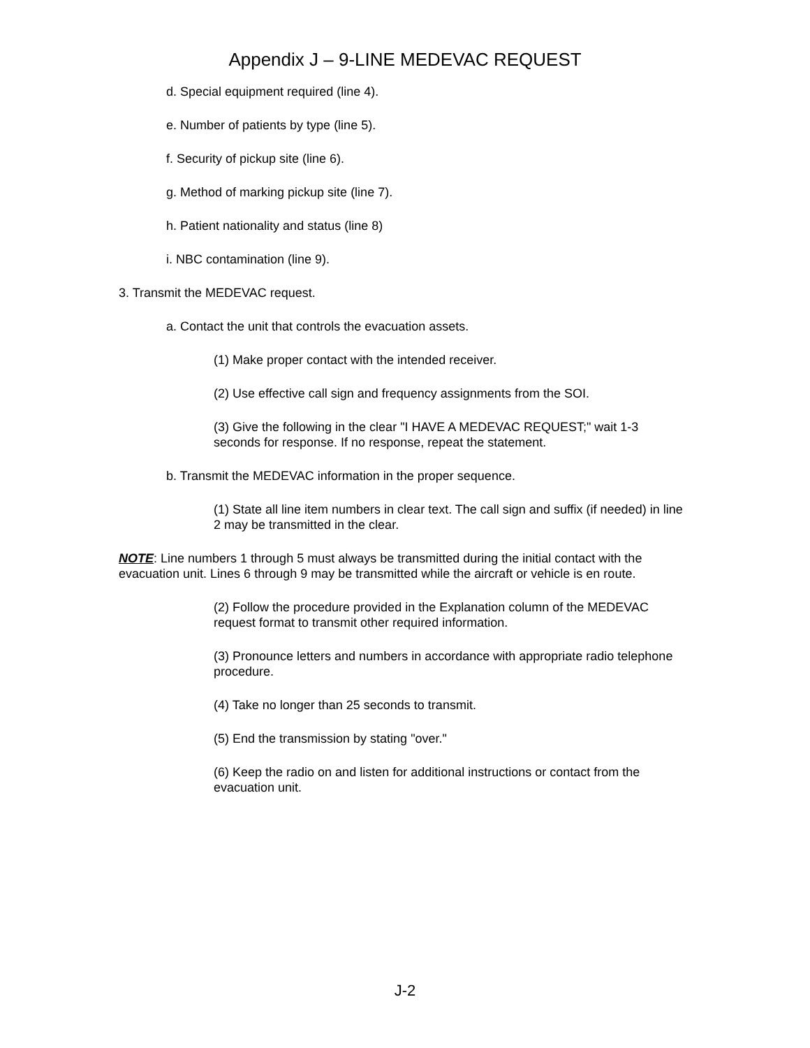Appendix J – 9-LINE MEDEVAC REQUEST
d. Special equipment required (line 4).
e. Number of patients by type (line 5).
f. Security of pickup site (line 6).
g. Method of marking pickup site (line 7).
h. Patient nationality and status (line 8)
i. NBC contamination (line 9).
3. Transmit the MEDEVAC request.
a. Contact the unit that controls the evacuation assets.
(1) Make proper contact with the intended receiver.
(2) Use effective call sign and frequency assignments from the SOI.
(3) Give the following in the clear "I HAVE A MEDEVAC REQUEST;" wait 1-3 seconds for response. If no response, repeat the statement.
b. Transmit the MEDEVAC information in the proper sequence.
(1) State all line item numbers in clear text. The call sign and suffix (if needed) in line 2 may be transmitted in the clear.
NOTE: Line numbers 1 through 5 must always be transmitted during the initial contact with the evacuation unit. Lines 6 through 9 may be transmitted while the aircraft or vehicle is en route.
(2) Follow the procedure provided in the Explanation column of the MEDEVAC request format to transmit other required information.
(3) Pronounce letters and numbers in accordance with appropriate radio telephone procedure.
(4) Take no longer than 25 seconds to transmit.
(5) End the transmission by stating "over."
(6) Keep the radio on and listen for additional instructions or contact from the evacuation unit.
J-2